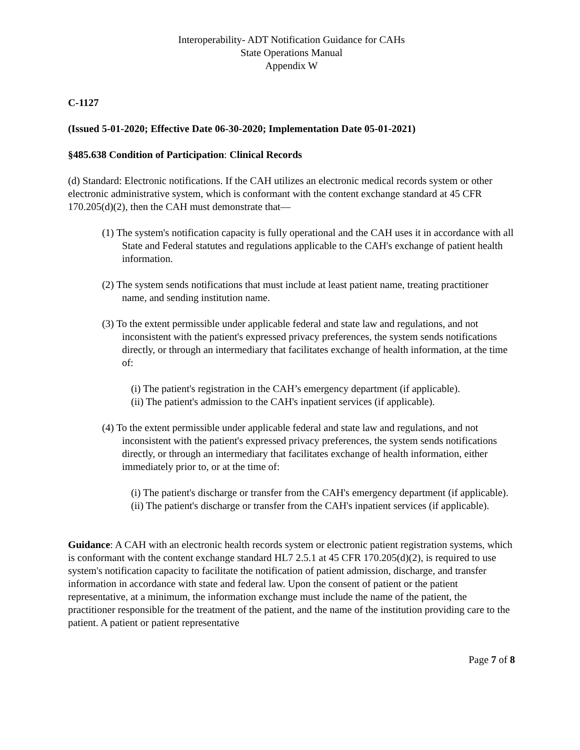Interoperability- ADT Notification Guidance for CAHs
State Operations Manual
Appendix W
C-1127
(Issued 5-01-2020; Effective Date 06-30-2020; Implementation Date 05-01-2021)
§485.638 Condition of Participation: Clinical Records
(d) Standard: Electronic notifications. If the CAH utilizes an electronic medical records system or other electronic administrative system, which is conformant with the content exchange standard at 45 CFR 170.205(d)(2), then the CAH must demonstrate that—
(1) The system's notification capacity is fully operational and the CAH uses it in accordance with all State and Federal statutes and regulations applicable to the CAH's exchange of patient health information.
(2) The system sends notifications that must include at least patient name, treating practitioner name, and sending institution name.
(3) To the extent permissible under applicable federal and state law and regulations, and not inconsistent with the patient's expressed privacy preferences, the system sends notifications directly, or through an intermediary that facilitates exchange of health information, at the time of:
(i) The patient's registration in the CAH’s emergency department (if applicable).
(ii) The patient's admission to the CAH's inpatient services (if applicable).
(4) To the extent permissible under applicable federal and state law and regulations, and not inconsistent with the patient's expressed privacy preferences, the system sends notifications directly, or through an intermediary that facilitates exchange of health information, either immediately prior to, or at the time of:
(i) The patient's discharge or transfer from the CAH's emergency department (if applicable).
(ii) The patient's discharge or transfer from the CAH's inpatient services (if applicable).
Guidance: A CAH with an electronic health records system or electronic patient registration systems, which is conformant with the content exchange standard HL7 2.5.1 at 45 CFR 170.205(d)(2), is required to use system's notification capacity to facilitate the notification of patient admission, discharge, and transfer information in accordance with state and federal law. Upon the consent of patient or the patient representative, at a minimum, the information exchange must include the name of the patient, the practitioner responsible for the treatment of the patient, and the name of the institution providing care to the patient. A patient or patient representative
Page 7 of 8